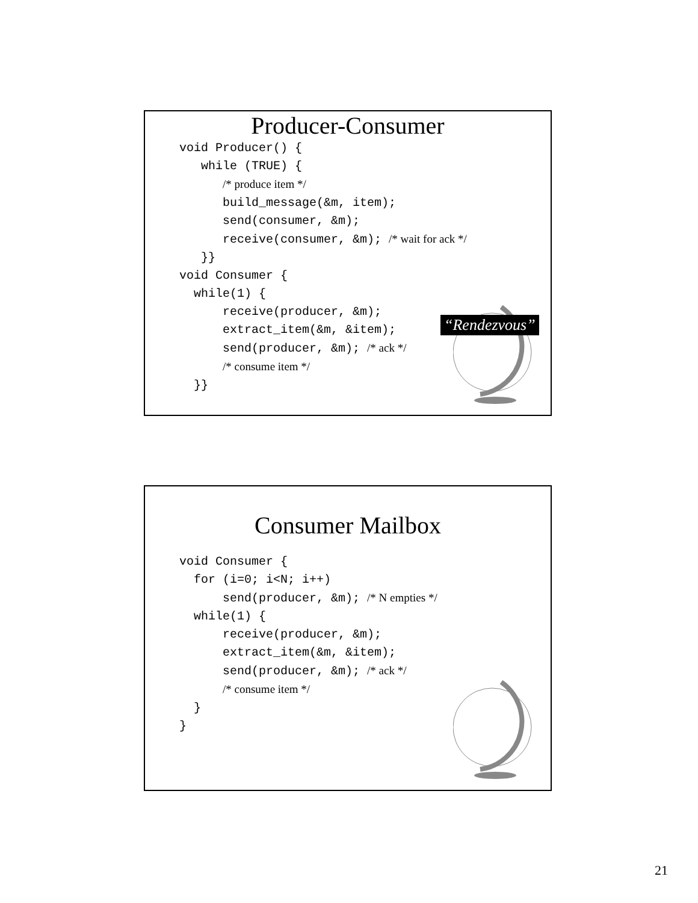Producer-Consumer
void Producer() { while (TRUE) { /* produce item */ build_message(&m, item); send(consumer, &m); receive(consumer, &m); /* wait for ack */ }} void Consumer { while(1) { receive(producer, &m); extract_item(&m, &item); send(producer, &m); /* ack */ /* consume item */ }}
“Rendezvous”
Consumer Mailbox
void Consumer { for (i=0; i<N; i++) send(producer, &m); /* N empties */ while(1) { receive(producer, &m); extract_item(&m, &item); send(producer, &m); /* ack */ /* consume item */ } }
21